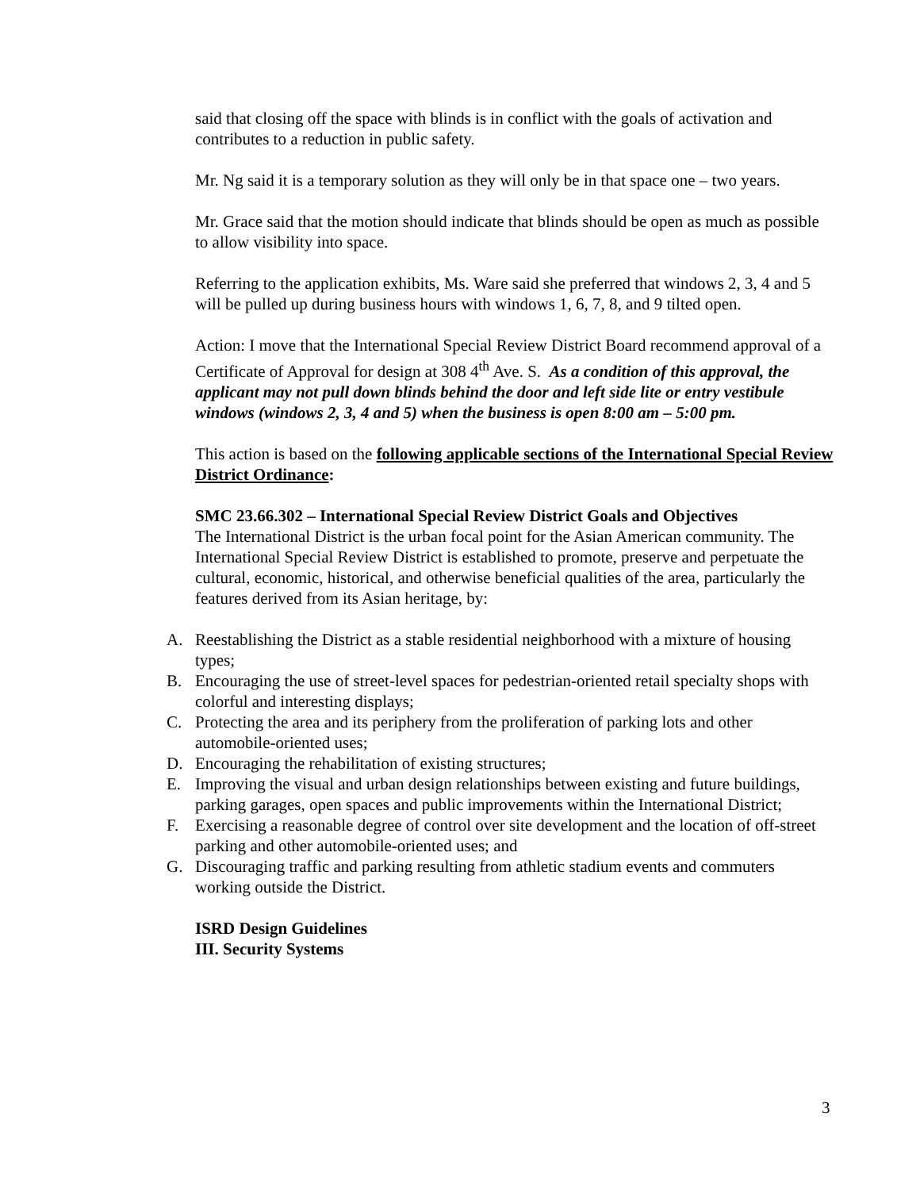said that closing off the space with blinds is in conflict with the goals of activation and contributes to a reduction in public safety.
Mr. Ng said it is a temporary solution as they will only be in that space one – two years.
Mr. Grace said that the motion should indicate that blinds should be open as much as possible to allow visibility into space.
Referring to the application exhibits, Ms. Ware said she preferred that windows 2, 3, 4 and 5 will be pulled up during business hours with windows 1, 6, 7, 8, and 9 tilted open.
Action: I move that the International Special Review District Board recommend approval of a Certificate of Approval for design at 308 4<sup>th</sup> Ave. S. As a condition of this approval, the applicant may not pull down blinds behind the door and left side lite or entry vestibule windows (windows 2, 3, 4 and 5) when the business is open 8:00 am – 5:00 pm.
This action is based on the following applicable sections of the International Special Review District Ordinance:
SMC 23.66.302 – International Special Review District Goals and Objectives
The International District is the urban focal point for the Asian American community. The International Special Review District is established to promote, preserve and perpetuate the cultural, economic, historical, and otherwise beneficial qualities of the area, particularly the features derived from its Asian heritage, by:
A. Reestablishing the District as a stable residential neighborhood with a mixture of housing types;
B. Encouraging the use of street-level spaces for pedestrian-oriented retail specialty shops with colorful and interesting displays;
C. Protecting the area and its periphery from the proliferation of parking lots and other automobile-oriented uses;
D. Encouraging the rehabilitation of existing structures;
E. Improving the visual and urban design relationships between existing and future buildings, parking garages, open spaces and public improvements within the International District;
F. Exercising a reasonable degree of control over site development and the location of off-street parking and other automobile-oriented uses; and
G. Discouraging traffic and parking resulting from athletic stadium events and commuters working outside the District.
ISRD Design Guidelines
III. Security Systems
3